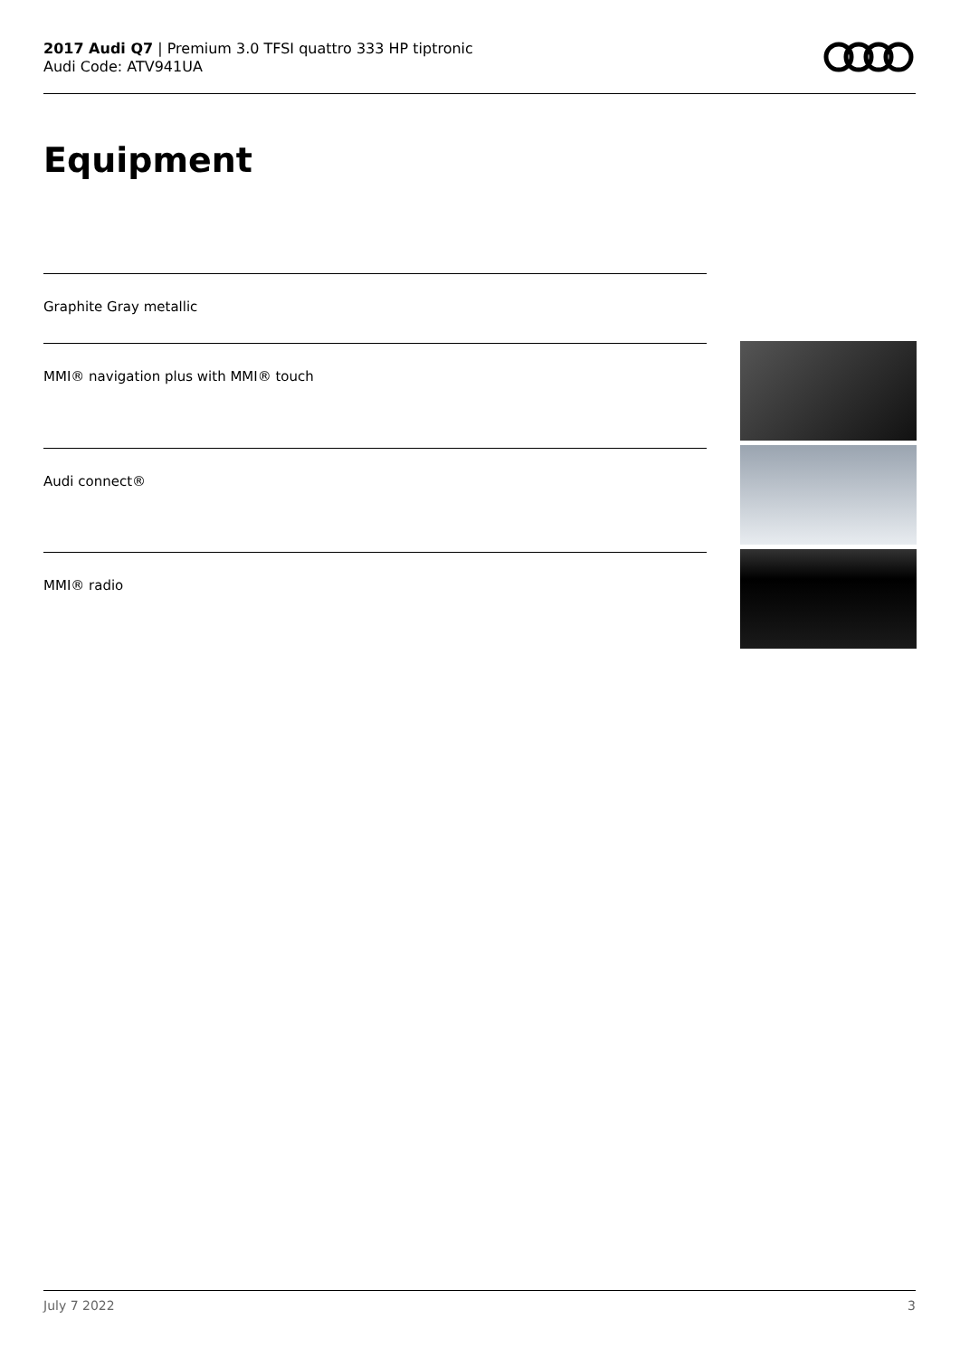2017 Audi Q7 | Premium 3.0 TFSI quattro 333 HP tiptronic
Audi Code: ATV941UA
Equipment
Graphite Gray metallic
MMI® navigation plus with MMI® touch
Audi connect®
MMI® radio
July 7 2022 3